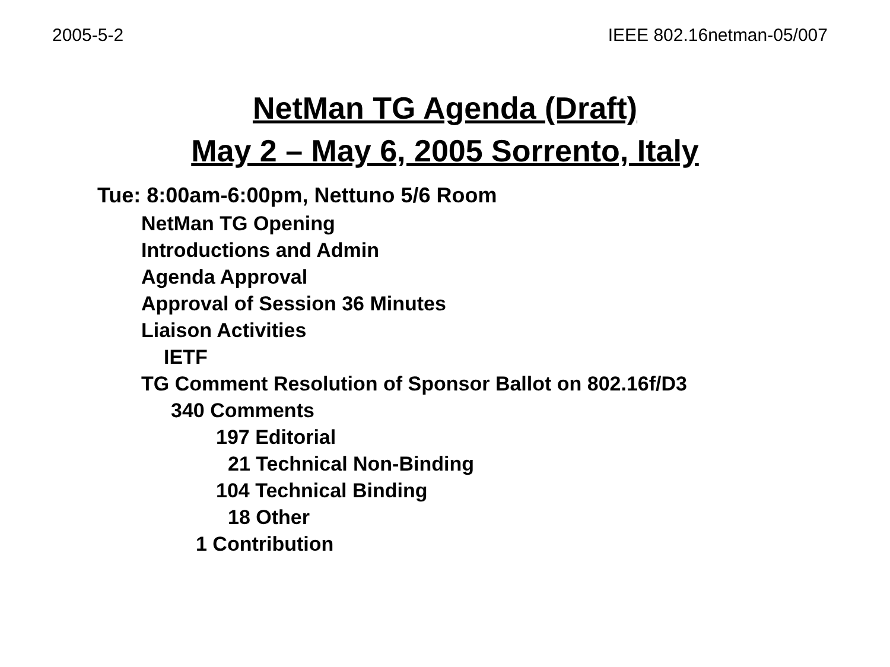2005-5-2 IEEE 802.16netman-05/007
NetMan TG Agenda (Draft)
May 2 – May 6, 2005 Sorrento, Italy
Tue: 8:00am-6:00pm, Nettuno 5/6 Room
NetMan TG Opening
Introductions and Admin
Agenda Approval
Approval of Session 36 Minutes
Liaison Activities
IETF
TG Comment Resolution of Sponsor Ballot on 802.16f/D3
340 Comments
197 Editorial
21 Technical Non-Binding
104 Technical Binding
18 Other
1 Contribution